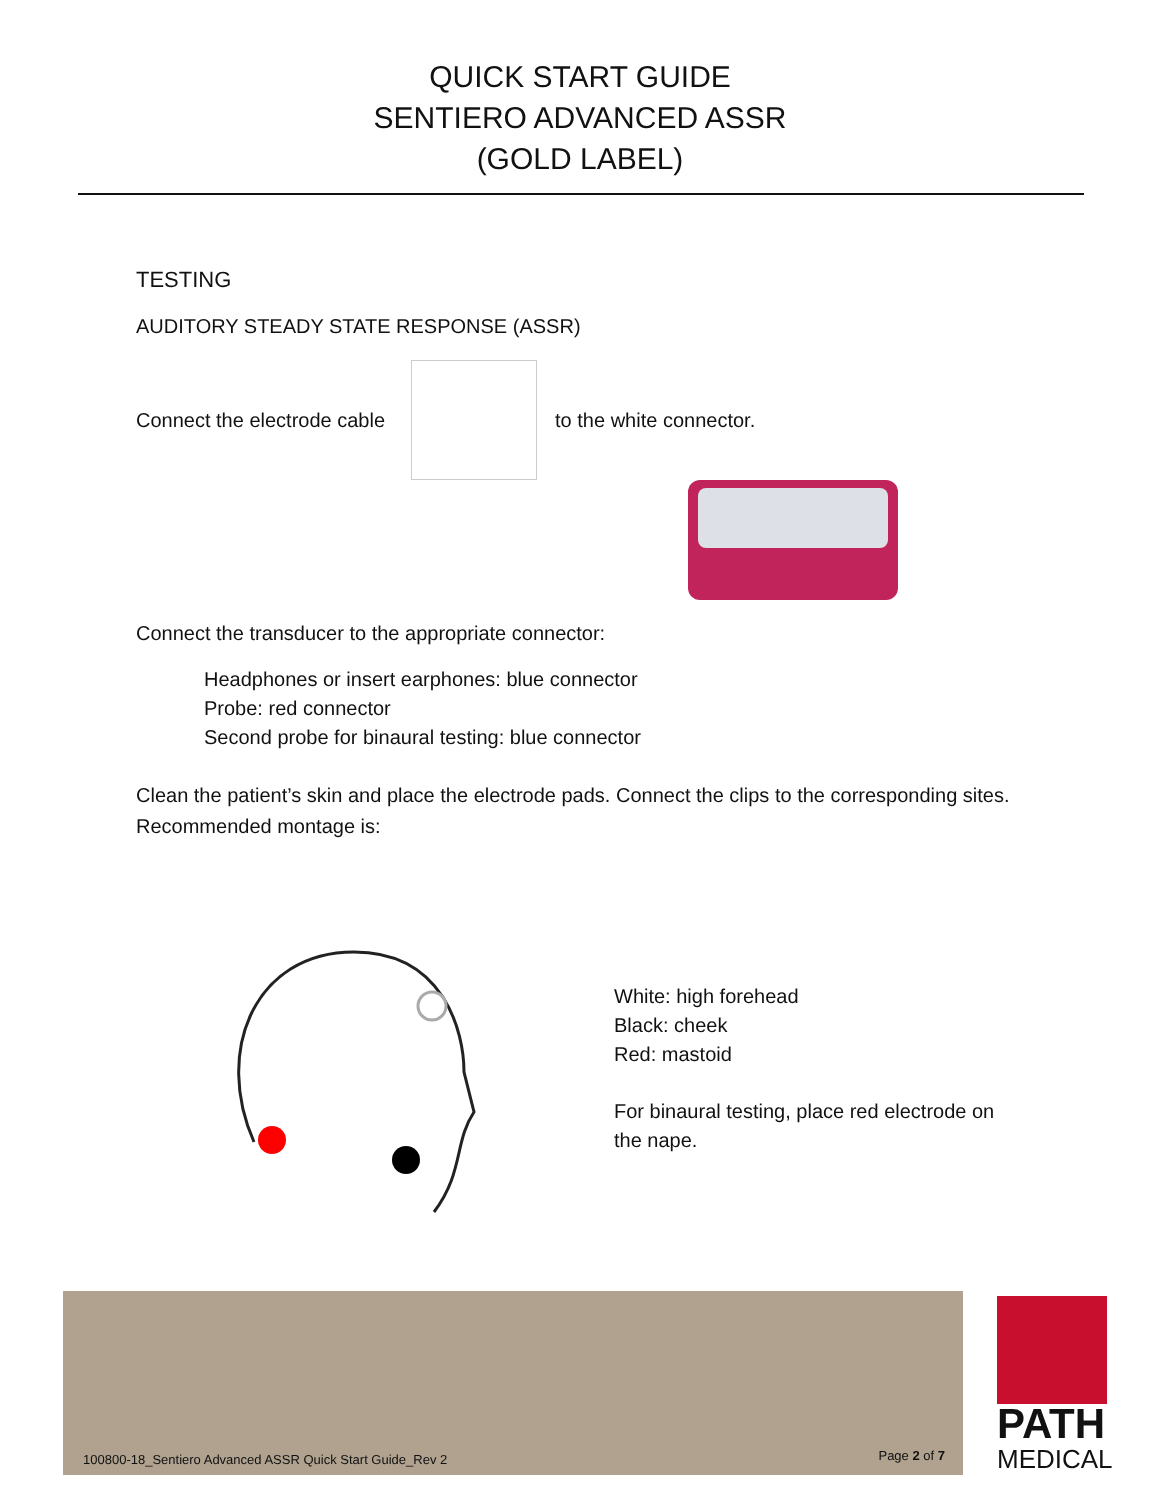QUICK START GUIDE
SENTIERO ADVANCED ASSR
(GOLD LABEL)
TESTING
AUDITORY STEADY STATE RESPONSE (ASSR)
Connect the electrode cable to the white connector.
Connect the transducer to the appropriate connector:
Headphones or insert earphones: blue connector
Probe: red connector
Second probe for binaural testing: blue connector
Clean the patient’s skin and place the electrode pads. Connect the clips to the corresponding sites. Recommended montage is:
White: high forehead
Black: cheek
Red: mastoid
For binaural testing, place red electrode on
the nape.
100800-18_Sentiero Advanced ASSR Quick Start Guide_Rev 2 Page 2 of 7
PATH
MEDICAL